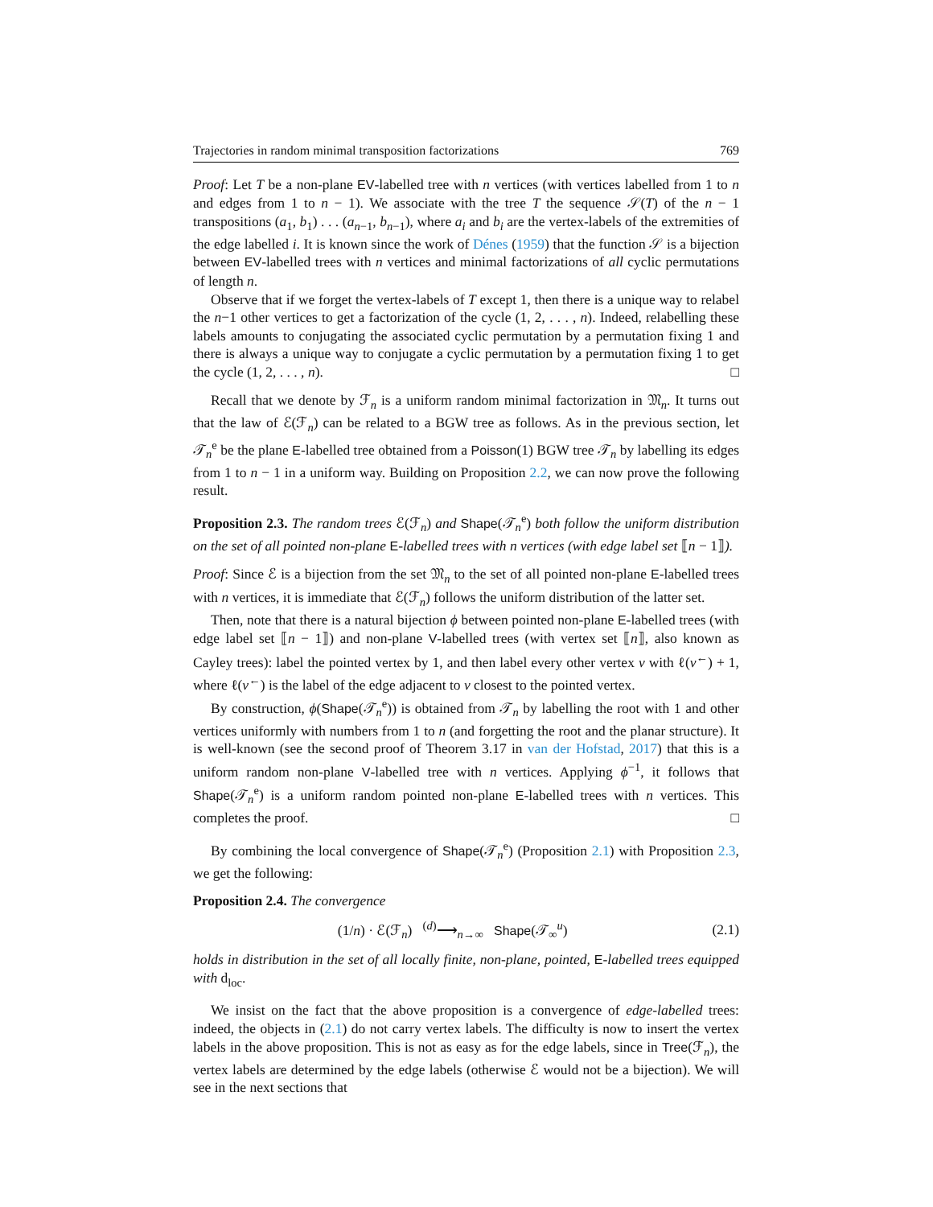Trajectories in random minimal transposition factorizations 769
Proof: Let T be a non-plane EV-labelled tree with n vertices (with vertices labelled from 1 to n and edges from 1 to n − 1). We associate with the tree T the sequence 𝒮(T) of the n − 1 transpositions (a<sub>1</sub>, b<sub>1</sub>) . . . (a<sub>n−1</sub>, b<sub>n−1</sub>), where a<sub>i</sub> and b<sub>i</sub> are the vertex-labels of the extremities of the edge labelled i. It is known since the work of Dénes (1959) that the function 𝒮 is a bijection between EV-labelled trees with n vertices and minimal factorizations of all cyclic permutations of length n.
Observe that if we forget the vertex-labels of T except 1, then there is a unique way to relabel the n−1 other vertices to get a factorization of the cycle (1, 2, . . . , n). Indeed, relabelling these labels amounts to conjugating the associated cyclic permutation by a permutation fixing 1 and there is always a unique way to conjugate a cyclic permutation by a permutation fixing 1 to get the cycle (1, 2, . . . , n). □
Recall that we denote by ℱ<sub>n</sub> is a uniform random minimal factorization in 𝔐<sub>n</sub>. It turns out that the law of ℰ(ℱ<sub>n</sub>) can be related to a BGW tree as follows. As in the previous section, let 𝒯<sub>n</sub><sup>e</sup> be the plane E-labelled tree obtained from a Poisson(1) BGW tree 𝒯<sub>n</sub> by labelling its edges from 1 to n − 1 in a uniform way. Building on Proposition 2.2, we can now prove the following result.
Proposition 2.3. The random trees ℰ(ℱ<sub>n</sub>) and Shape(𝒯<sub>n</sub><sup>e</sup>) both follow the uniform distribution on the set of all pointed non-plane E-labelled trees with n vertices (with edge label set ⟦n − 1⟧).
Proof: Since ℰ is a bijection from the set 𝔐<sub>n</sub> to the set of all pointed non-plane E-labelled trees with n vertices, it is immediate that ℰ(ℱ<sub>n</sub>) follows the uniform distribution of the latter set.
Then, note that there is a natural bijection ϕ between pointed non-plane E-labelled trees (with edge label set ⟦n − 1⟧) and non-plane V-labelled trees (with vertex set ⟦n⟧, also known as Cayley trees): label the pointed vertex by 1, and then label every other vertex v with ℓ(v<sup>←</sup>) + 1, where ℓ(v<sup>←</sup>) is the label of the edge adjacent to v closest to the pointed vertex.
By construction, ϕ(Shape(𝒯<sub>n</sub><sup>e</sup>)) is obtained from 𝒯<sub>n</sub> by labelling the root with 1 and other vertices uniformly with numbers from 1 to n (and forgetting the root and the planar structure). It is well-known (see the second proof of Theorem 3.17 in van der Hofstad, 2017) that this is a uniform random non-plane V-labelled tree with n vertices. Applying ϕ<sup>−1</sup>, it follows that Shape(𝒯<sub>n</sub><sup>e</sup>) is a uniform random pointed non-plane E-labelled trees with n vertices. This completes the proof. □
By combining the local convergence of Shape(𝒯<sub>n</sub><sup>e</sup>) (Proposition 2.1) with Proposition 2.3, we get the following:
Proposition 2.4. The convergence
(1/n) · ℰ(ℱ<sub>n</sub>) <sup>(d)</sup>⟶<sub>n→∞</sub> Shape(𝒯<sub>∞</sub><sup>u</sup>) (2.1)
holds in distribution in the set of all locally finite, non-plane, pointed, E-labelled trees equipped with d<sub>loc</sub>.
We insist on the fact that the above proposition is a convergence of edge-labelled trees: indeed, the objects in (2.1) do not carry vertex labels. The difficulty is now to insert the vertex labels in the above proposition. This is not as easy as for the edge labels, since in Tree(ℱ<sub>n</sub>), the vertex labels are determined by the edge labels (otherwise ℰ would not be a bijection). We will see in the next sections that